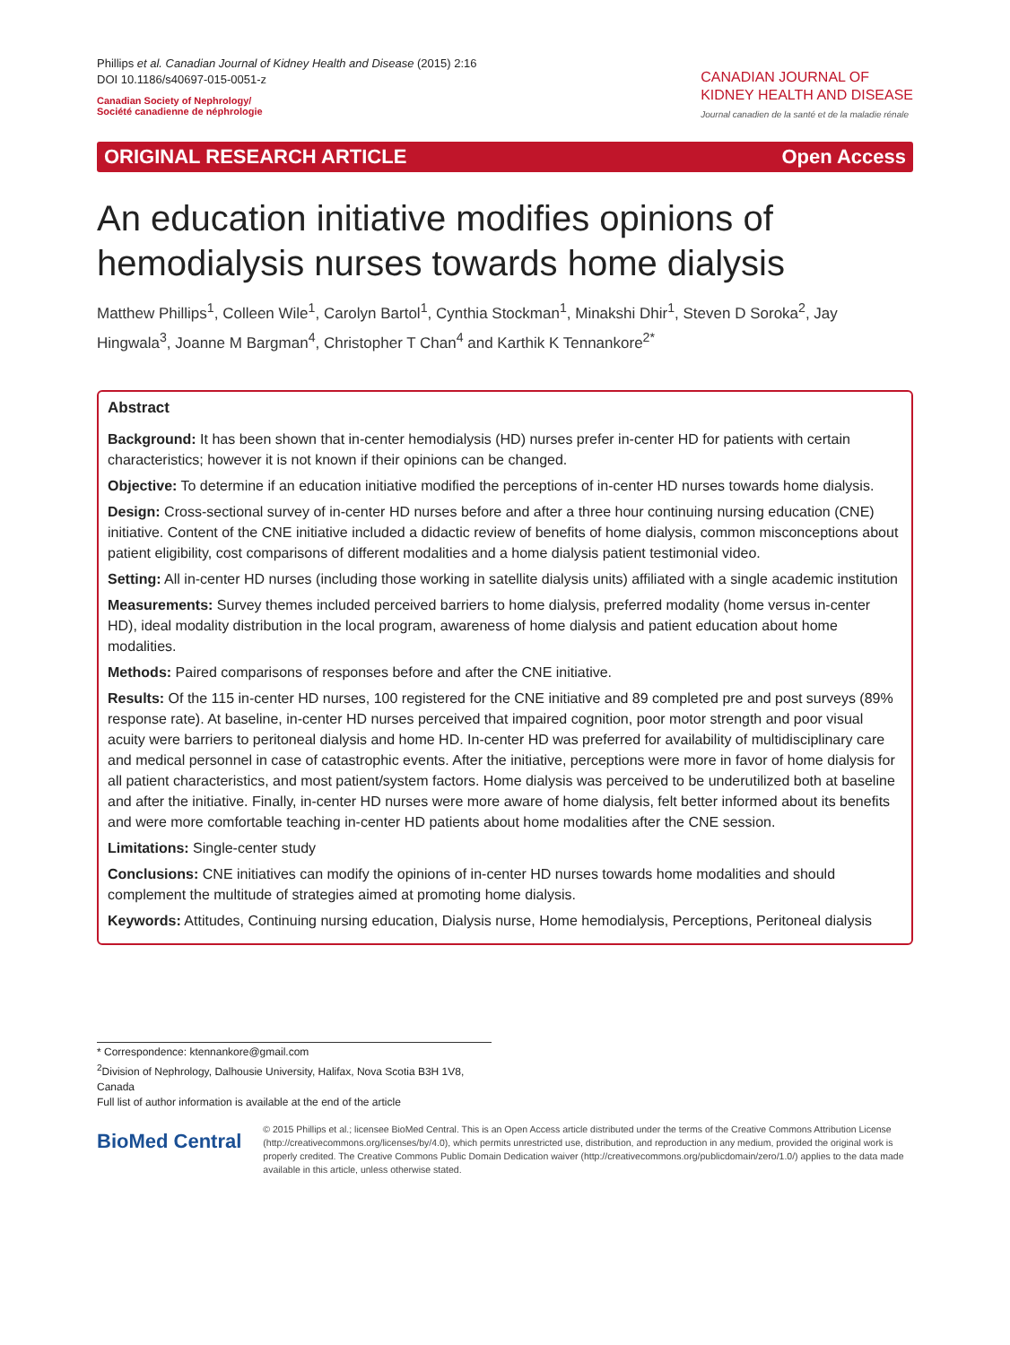Phillips et al. Canadian Journal of Kidney Health and Disease (2015) 2:16
DOI 10.1186/s40697-015-0051-z
Canadian Society of Nephrology/
Société canadienne de néphrologie
CANADIAN JOURNAL OF
KIDNEY HEALTH AND DISEASE
Journal canadien de la santé et de la maladie rénale
ORIGINAL RESEARCH ARTICLE Open Access
An education initiative modifies opinions of hemodialysis nurses towards home dialysis
Matthew Phillips<sup>1</sup>, Colleen Wile<sup>1</sup>, Carolyn Bartol<sup>1</sup>, Cynthia Stockman<sup>1</sup>, Minakshi Dhir<sup>1</sup>, Steven D Soroka<sup>2</sup>, Jay Hingwala<sup>3</sup>, Joanne M Bargman<sup>4</sup>, Christopher T Chan<sup>4</sup> and Karthik K Tennankore<sup>2*</sup>
Abstract
Background: It has been shown that in-center hemodialysis (HD) nurses prefer in-center HD for patients with certain characteristics; however it is not known if their opinions can be changed.
Objective: To determine if an education initiative modified the perceptions of in-center HD nurses towards home dialysis.
Design: Cross-sectional survey of in-center HD nurses before and after a three hour continuing nursing education (CNE) initiative. Content of the CNE initiative included a didactic review of benefits of home dialysis, common misconceptions about patient eligibility, cost comparisons of different modalities and a home dialysis patient testimonial video.
Setting: All in-center HD nurses (including those working in satellite dialysis units) affiliated with a single academic institution
Measurements: Survey themes included perceived barriers to home dialysis, preferred modality (home versus in-center HD), ideal modality distribution in the local program, awareness of home dialysis and patient education about home modalities.
Methods: Paired comparisons of responses before and after the CNE initiative.
Results: Of the 115 in-center HD nurses, 100 registered for the CNE initiative and 89 completed pre and post surveys (89% response rate). At baseline, in-center HD nurses perceived that impaired cognition, poor motor strength and poor visual acuity were barriers to peritoneal dialysis and home HD. In-center HD was preferred for availability of multidisciplinary care and medical personnel in case of catastrophic events. After the initiative, perceptions were more in favor of home dialysis for all patient characteristics, and most patient/system factors. Home dialysis was perceived to be underutilized both at baseline and after the initiative. Finally, in-center HD nurses were more aware of home dialysis, felt better informed about its benefits and were more comfortable teaching in-center HD patients about home modalities after the CNE session.
Limitations: Single-center study
Conclusions: CNE initiatives can modify the opinions of in-center HD nurses towards home modalities and should complement the multitude of strategies aimed at promoting home dialysis.
Keywords: Attitudes, Continuing nursing education, Dialysis nurse, Home hemodialysis, Perceptions, Peritoneal dialysis
* Correspondence: ktennankore@gmail.com
<sup>2</sup> Division of Nephrology, Dalhousie University, Halifax, Nova Scotia B3H 1V8, Canada
Full list of author information is available at the end of the article
BioMed Central
© 2015 Phillips et al.; licensee BioMed Central. This is an Open Access article distributed under the terms of the Creative Commons Attribution License (http://creativecommons.org/licenses/by/4.0), which permits unrestricted use, distribution, and reproduction in any medium, provided the original work is properly credited. The Creative Commons Public Domain Dedication waiver (http://creativecommons.org/publicdomain/zero/1.0/) applies to the data made available in this article, unless otherwise stated.